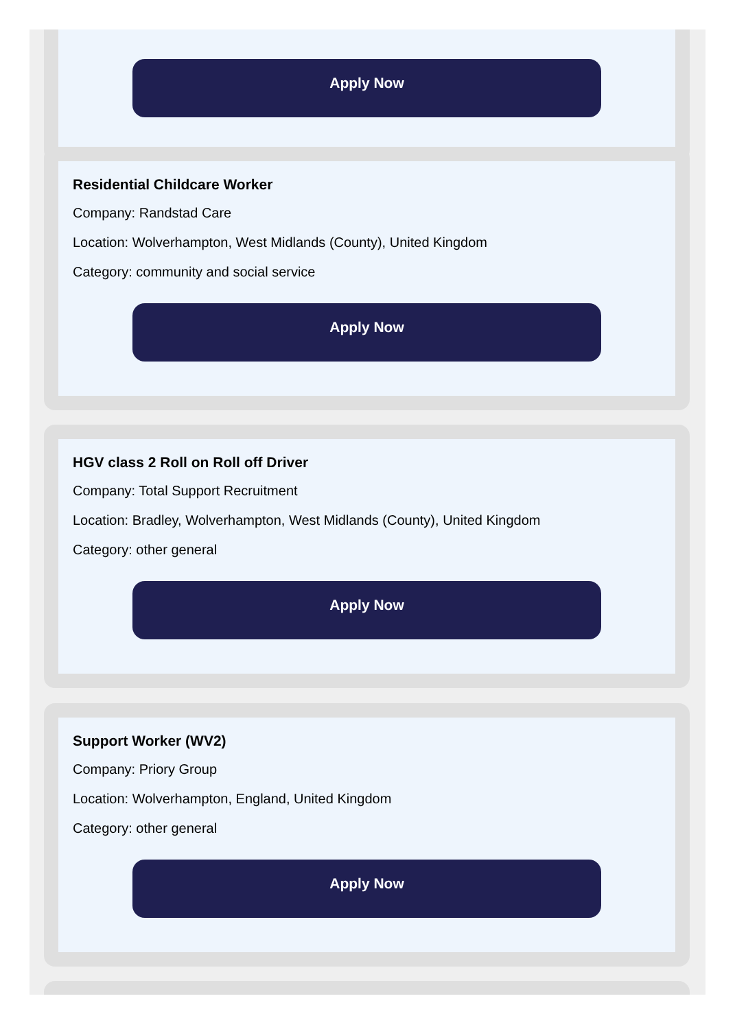Apply Now
Residential Childcare Worker
Company: Randstad Care
Location: Wolverhampton, West Midlands (County), United Kingdom
Category: community and social service
Apply Now
HGV class 2 Roll on Roll off Driver
Company: Total Support Recruitment
Location: Bradley, Wolverhampton, West Midlands (County), United Kingdom
Category: other general
Apply Now
Support Worker (WV2)
Company: Priory Group
Location: Wolverhampton, England, United Kingdom
Category: other general
Apply Now